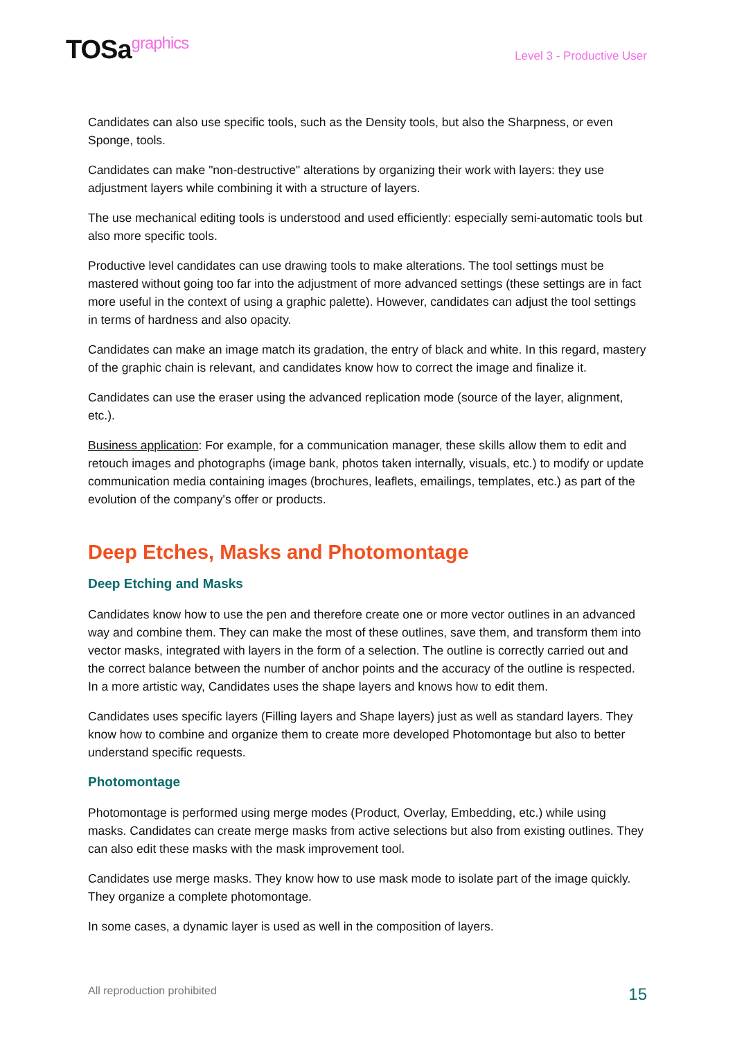TOSagraphics
Level 3 - Productive User
Candidates can also use specific tools, such as the Density tools, but also the Sharpness, or even Sponge, tools.
Candidates can make "non-destructive" alterations by organizing their work with layers: they use adjustment layers while combining it with a structure of layers.
The use mechanical editing tools is understood and used efficiently: especially semi-automatic tools but also more specific tools.
Productive level candidates can use drawing tools to make alterations. The tool settings must be mastered without going too far into the adjustment of more advanced settings (these settings are in fact more useful in the context of using a graphic palette). However, candidates can adjust the tool settings in terms of hardness and also opacity.
Candidates can make an image match its gradation, the entry of black and white. In this regard, mastery of the graphic chain is relevant, and candidates know how to correct the image and finalize it.
Candidates can use the eraser using the advanced replication mode (source of the layer, alignment, etc.).
Business application: For example, for a communication manager, these skills allow them to edit and retouch images and photographs (image bank, photos taken internally, visuals, etc.) to modify or update communication media containing images (brochures, leaflets, emailings, templates, etc.) as part of the evolution of the company's offer or products.
Deep Etches, Masks and Photomontage
Deep Etching and Masks
Candidates know how to use the pen and therefore create one or more vector outlines in an advanced way and combine them. They can make the most of these outlines, save them, and transform them into vector masks, integrated with layers in the form of a selection. The outline is correctly carried out and the correct balance between the number of anchor points and the accuracy of the outline is respected. In a more artistic way, Candidates uses the shape layers and knows how to edit them.
Candidates uses specific layers (Filling layers and Shape layers) just as well as standard layers. They know how to combine and organize them to create more developed Photomontage but also to better understand specific requests.
Photomontage
Photomontage is performed using merge modes (Product, Overlay, Embedding, etc.) while using masks. Candidates can create merge masks from active selections but also from existing outlines. They can also edit these masks with the mask improvement tool.
Candidates use merge masks. They know how to use mask mode to isolate part of the image quickly. They organize a complete photomontage.
In some cases, a dynamic layer is used as well in the composition of layers.
All reproduction prohibited 15